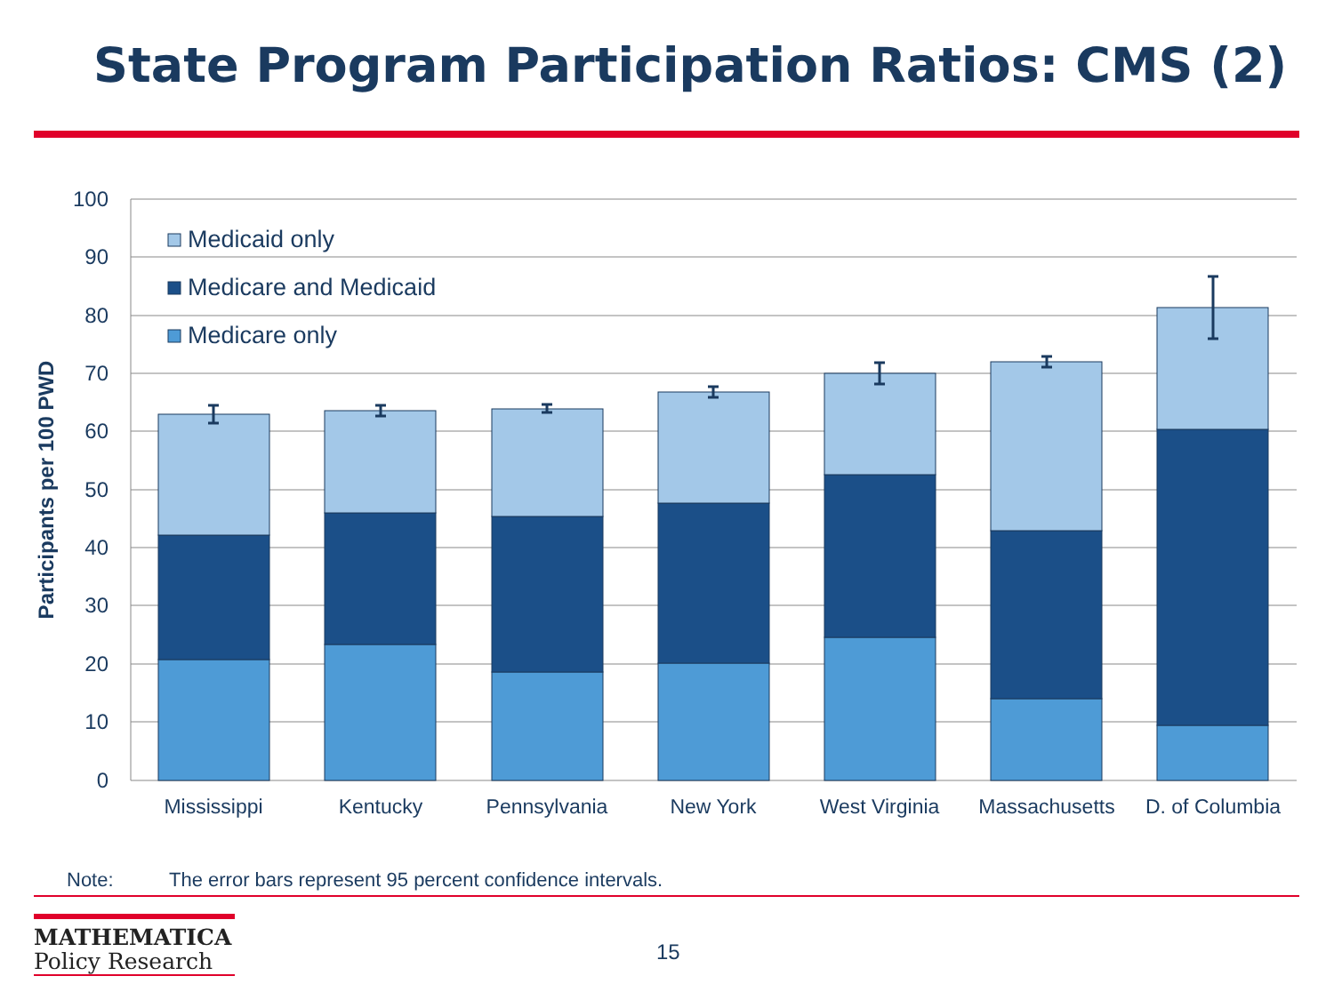State Program Participation Ratios: CMS (2)
100
90
80
70
60
50
40
30
20
10
0
Participants per 100 PWD
Medicaid only
Medicare and Medicaid
Medicare only
Mississippi
Kentucky
Pennsylvania
New York
West Virginia
Massachusetts
D. of Columbia
Note: The error bars represent 95 percent confidence intervals.
MATHEMATICA
Policy Research
15